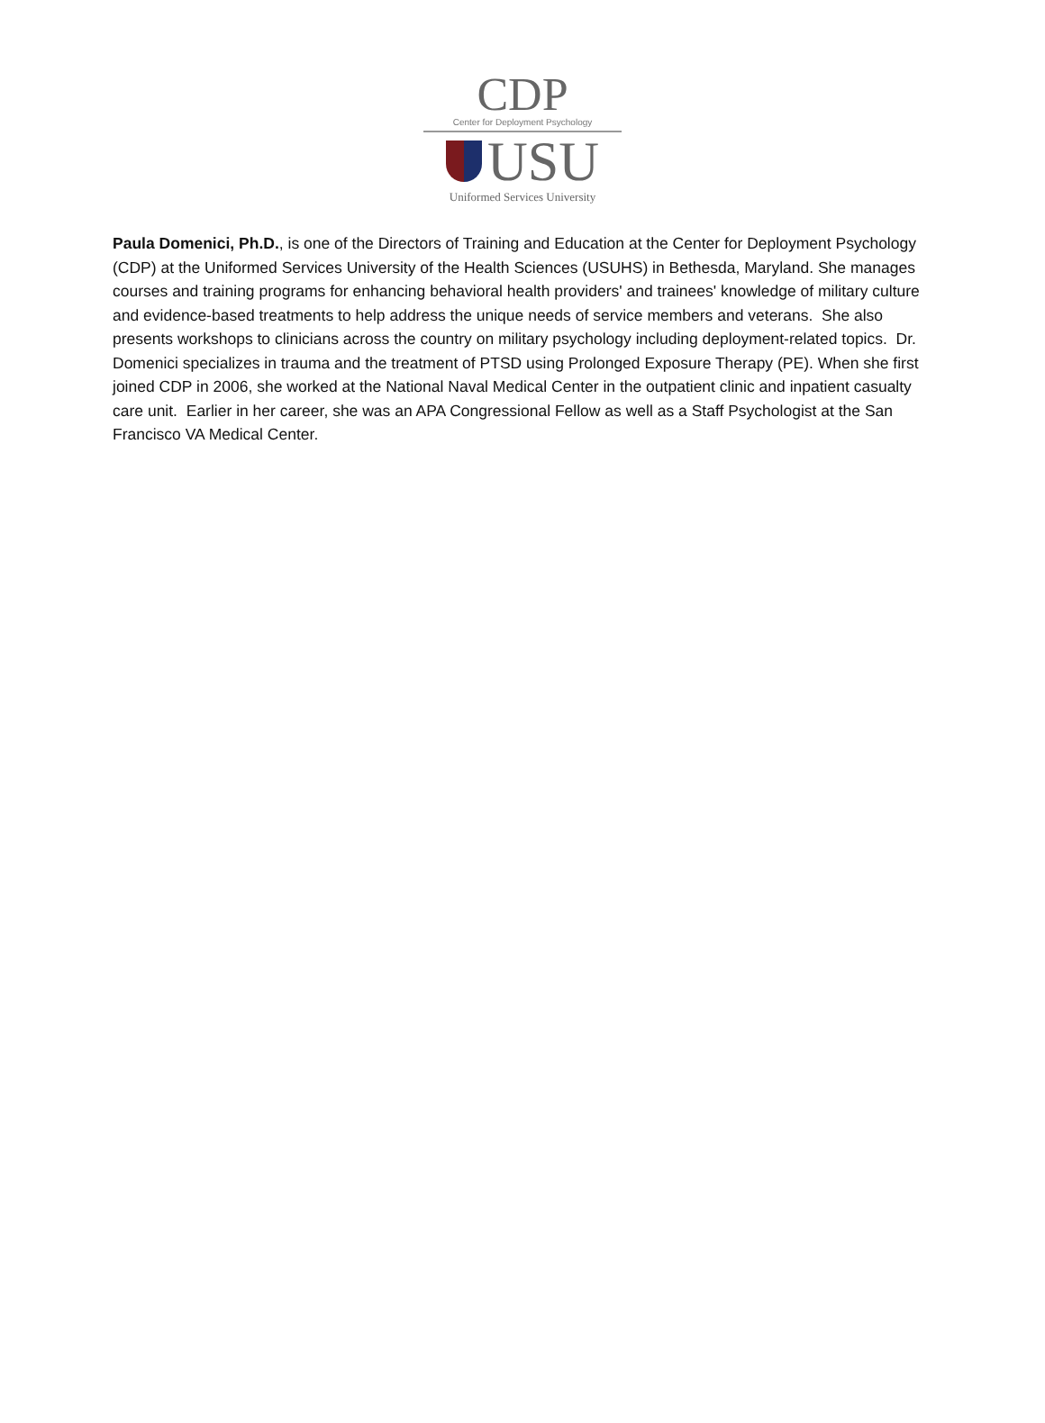CDP
Center for Deployment Psychology
USU
Uniformed Services University
Paula Domenici, Ph.D., is one of the Directors of Training and Education at the Center for Deployment Psychology (CDP) at the Uniformed Services University of the Health Sciences (USUHS) in Bethesda, Maryland. She manages courses and training programs for enhancing behavioral health providers' and trainees' knowledge of military culture and evidence-based treatments to help address the unique needs of service members and veterans. She also presents workshops to clinicians across the country on military psychology including deployment-related topics. Dr. Domenici specializes in trauma and the treatment of PTSD using Prolonged Exposure Therapy (PE). When she first joined CDP in 2006, she worked at the National Naval Medical Center in the outpatient clinic and inpatient casualty care unit. Earlier in her career, she was an APA Congressional Fellow as well as a Staff Psychologist at the San Francisco VA Medical Center.